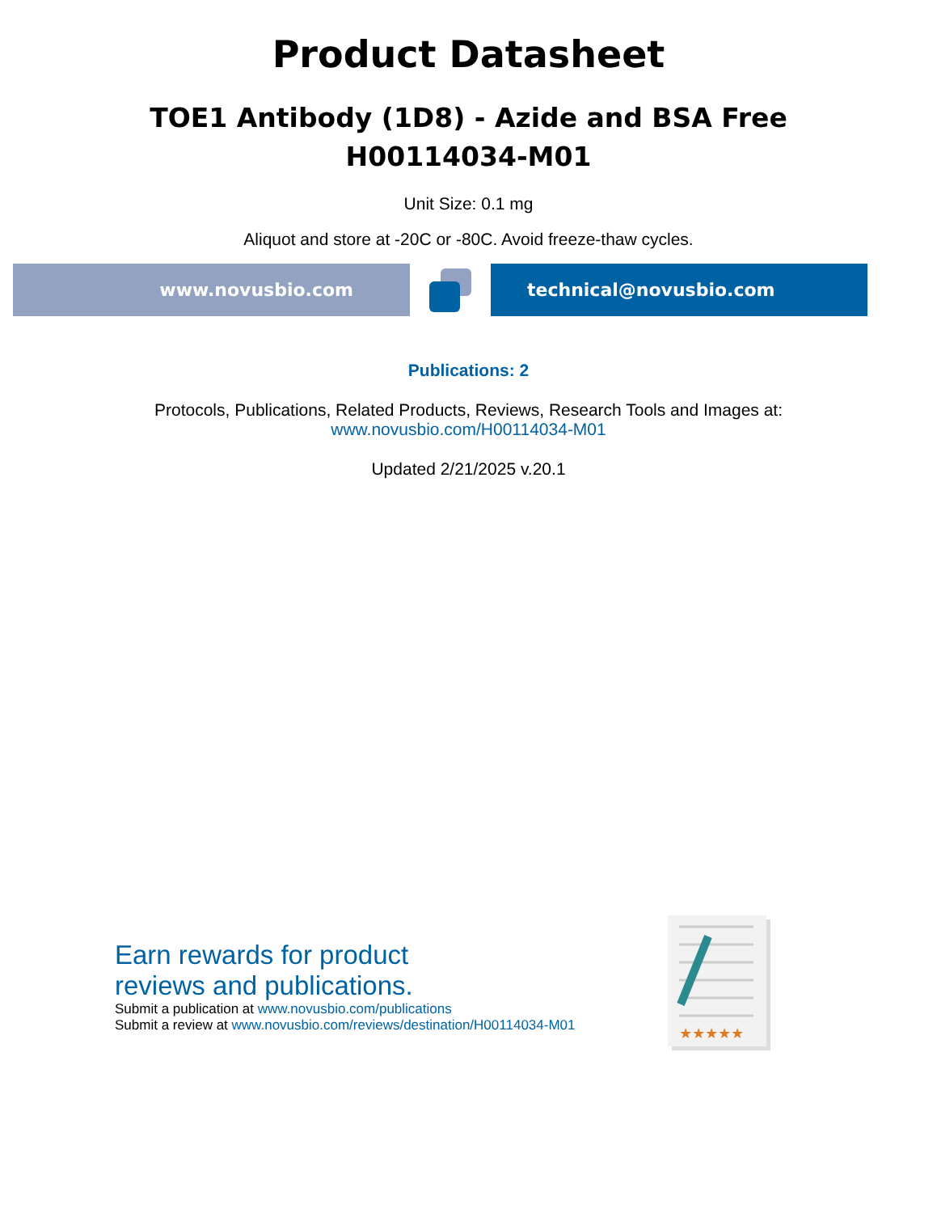Product Datasheet
TOE1 Antibody (1D8) - Azide and BSA Free
H00114034-M01
Unit Size: 0.1 mg
Aliquot and store at -20C or -80C. Avoid freeze-thaw cycles.
www.novusbio.com technical@novusbio.com
Publications: 2
Protocols, Publications, Related Products, Reviews, Research Tools and Images at:
www.novusbio.com/H00114034-M01
Updated 2/21/2025 v.20.1
Earn rewards for product
reviews and publications.
Submit a publication at www.novusbio.com/publications
Submit a review at www.novusbio.com/reviews/destination/H00114034-M01
★★★★★